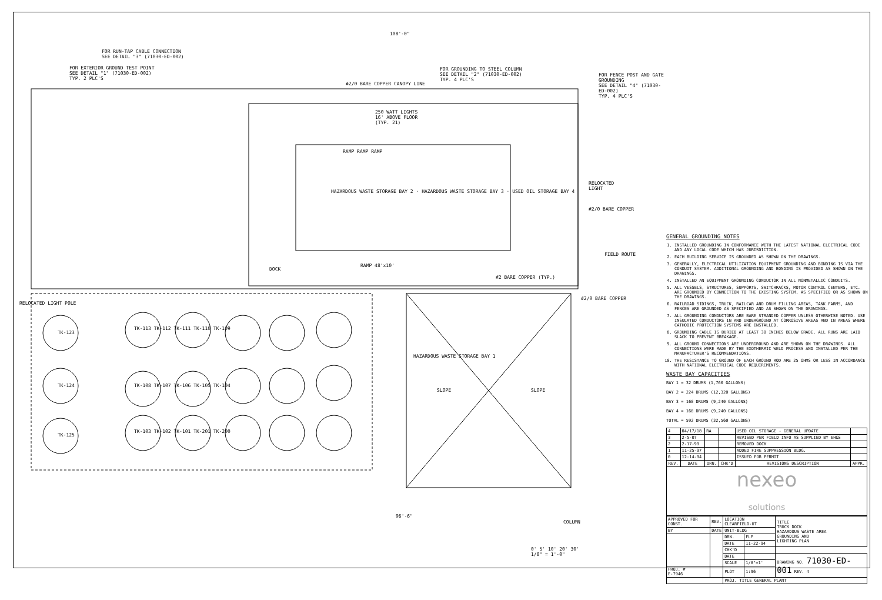108'-0"
FOR RUN-TAP CABLE CONNECTION
SEE DETAIL "3" (71030-ED-002)
FOR EXTERIOR GROUND TEST POINT
SEE DETAIL "1" (71030-ED-002)
TYP. 2 PLC'S
FOR GROUNDING TO STEEL COLUMN
SEE DETAIL "2" (71030-ED-002)
TYP. 4 PLC'S
FOR FENCE POST AND GATE GROUNDING
SEE DETAIL "4" (71030-ED-002)
TYP. 4 PLC'S
#2/0 BARE COPPER CANOPY LINE
250 WATT LIGHTS
16' ABOVE FLOOR
(TYP. 21)
RAMP RAMP RAMP
HAZARDOUS WASTE STORAGE BAY 2 · HAZARDOUS WASTE STORAGE BAY 3 · USED OIL STORAGE BAY 4
RELOCATED
LIGHT
#2/0 BARE COPPER
FIELD ROUTE
DOCK
RAMP 48'x10'
#2 BARE COPPER (TYP.)
#2/0 BARE COPPER
RELOCATED LIGHT POLE
TK-123
TK-113 TK-112 TK-111 TK-110 TK-109
TK-124
TK-108 TK-107 TK-106 TK-105 TK-104
TK-125
TK-103 TK-102 TK-101 TK-201 TK-200
HAZARDOUS WASTE STORAGE BAY 1
SLOPE SLOPE
96'-6"
COLUMN
0' 5' 10' 20' 30'
1/8" = 1'-0"
GENERAL GROUNDING NOTES
1. INSTALLED GROUNDING IN CONFORMANCE WITH THE LATEST NATIONAL ELECTRICAL CODE AND ANY LOCAL CODE WHICH HAS JURISDICTION.
2. EACH BUILDING SERVICE IS GROUNDED AS SHOWN ON THE DRAWINGS.
3. GENERALLY, ELECTRICAL UTILIZATION EQUIPMENT GROUNDING AND BONDING IS VIA THE CONDUIT SYSTEM. ADDITIONAL GROUNDING AND BONDING IS PROVIDED AS SHOWN ON THE DRAWINGS.
4. INSTALLED AN EQUIPMENT GROUNDING CONDUCTOR IN ALL NONMETALLIC CONDUITS.
5. ALL VESSELS, STRUCTURES, SUPPORTS, SWITCHRACKS, MOTOR CONTROL CENTERS, ETC. ARE GROUNDED BY CONNECTION TO THE EXISTING SYSTEM, AS SPECIFIED OR AS SHOWN ON THE DRAWINGS.
6. RAILROAD SIDINGS, TRUCK, RAILCAR AND DRUM FILLING AREAS, TANK FARMS, AND FENCES ARE GROUNDED AS SPECIFIED AND AS SHOWN ON THE DRAWINGS.
7. ALL GROUNDING CONDUCTORS ARE BARE STRANDED COPPER UNLESS OTHERWISE NOTED. USE INSULATED CONDUCTORS IN AND UNDERGROUND AT CORROSIVE AREAS AND IN AREAS WHERE CATHODIC PROTECTION SYSTEMS ARE INSTALLED.
8. GROUNDING CABLE IS BURIED AT LEAST 30 INCHES BELOW GRADE. ALL RUNS ARE LAID SLACK TO PREVENT BREAKAGE.
9. ALL GROUND CONNECTIONS ARE UNDERGROUND AND ARE SHOWN ON THE DRAWINGS. ALL CONNECTIONS WERE MADE BY THE EXOTHERMIC WELD PROCESS AND INSTALLED PER THE MANUFACTURER'S RECOMMENDATIONS.
10. THE RESISTANCE TO GROUND OF EACH GROUND ROD ARE 25 OHMS OR LESS IN ACCORDANCE WITH NATIONAL ELECTRICAL CODE REQUIREMENTS.
WASTE BAY CAPACITIES
BAY 1 = 32 DRUMS (1,760 GALLONS)
BAY 2 = 224 DRUMS (12,320 GALLONS)
BAY 3 = 168 DRUMS (9,240 GALLONS)
BAY 4 = 168 DRUMS (9,240 GALLONS)
TOTAL = 592 DRUMS (32,560 GALLONS)
| 4 | 04/17/18 | RA | | USED OIL STORAGE - GENERAL UPDATE | |
| 3 | 2-5-07 | | | REVISED PER FIELD INFO AS SUPPLIED BY EH&S | |
| 2 | 2-17-99 | | | REMOVED DOCK | |
| 1 | 11-25-97 | | | ADDED FIRE SUPPRESSION BLDG. | |
| 0 | 12-14-94 | | | ISSUED FOR PERMIT | |
| REV. | DATE | DRN. | CHK'D | REVISIONS DESCRIPTION | APPR. |
| nexeo solutions | | | | | |
| APPROVED FOR CONST. | REV. | LOCATION CLEARFIELD-UT | | TITLE TRUCK DOCK HAZARDOUS WASTE AREA GROUNDING AND LIGHTING PLAN |
| BY | DATE | UNIT-BLDG | | |
| | | DRN. | FLP | |
| | | DATE | 11-22-94 | |
| | | CHK'D | | |
| | | DATE | | DRAWING NO. 71030-ED-001 REV. 4 |
| | | SCALE | 1/8"=1' | |
| PROJ. # E-7946 | | PLOT | 1:96 | |
| | | PROJ. TITLE GENERAL PLANT | | |